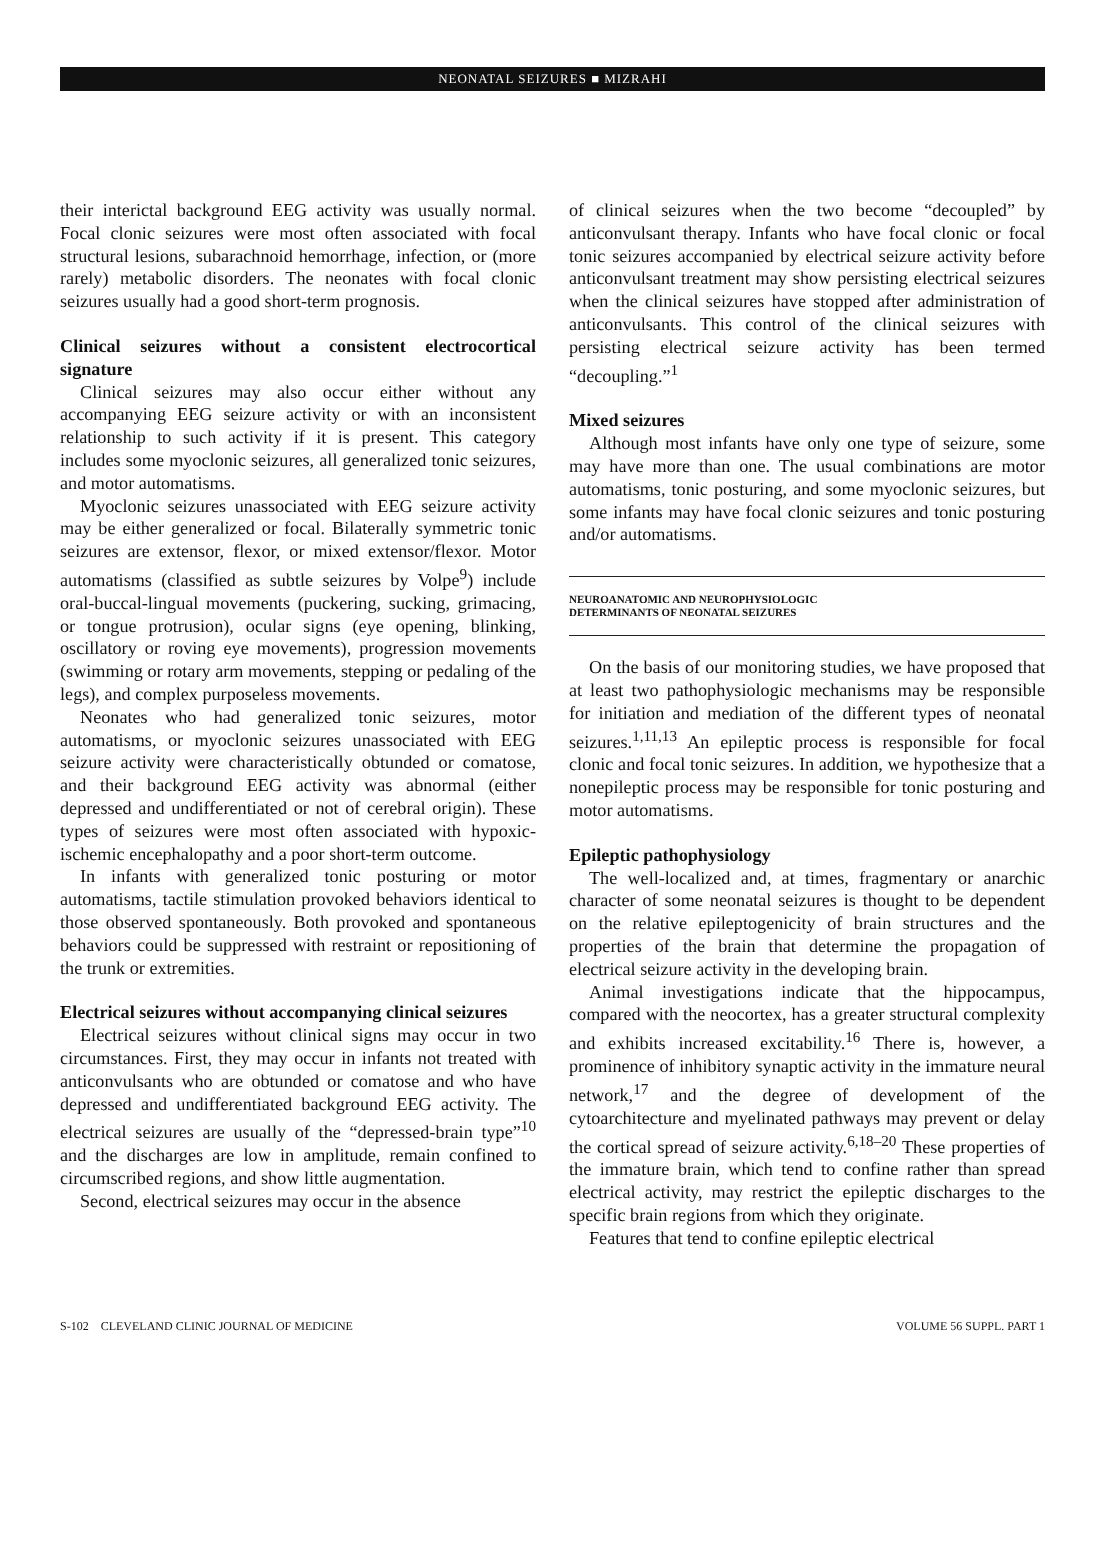NEONATAL SEIZURES ■ MIZRAHI
their interictal background EEG activity was usually normal. Focal clonic seizures were most often associated with focal structural lesions, subarachnoid hemorrhage, infection, or (more rarely) metabolic disorders. The neonates with focal clonic seizures usually had a good short-term prognosis.
Clinical seizures without a consistent electrocortical signature
Clinical seizures may also occur either without any accompanying EEG seizure activity or with an inconsistent relationship to such activity if it is present. This category includes some myoclonic seizures, all generalized tonic seizures, and motor automatisms.
Myoclonic seizures unassociated with EEG seizure activity may be either generalized or focal. Bilaterally symmetric tonic seizures are extensor, flexor, or mixed extensor/flexor. Motor automatisms (classified as subtle seizures by Volpe<sup>9</sup>) include oral-buccal-lingual movements (puckering, sucking, grimacing, or tongue protrusion), ocular signs (eye opening, blinking, oscillatory or roving eye movements), progression movements (swimming or rotary arm movements, stepping or pedaling of the legs), and complex purposeless movements.
Neonates who had generalized tonic seizures, motor automatisms, or myoclonic seizures unassociated with EEG seizure activity were characteristically obtunded or comatose, and their background EEG activity was abnormal (either depressed and undifferentiated or not of cerebral origin). These types of seizures were most often associated with hypoxic-ischemic encephalopathy and a poor short-term outcome.
In infants with generalized tonic posturing or motor automatisms, tactile stimulation provoked behaviors identical to those observed spontaneously. Both provoked and spontaneous behaviors could be suppressed with restraint or repositioning of the trunk or extremities.
Electrical seizures without accompanying clinical seizures
Electrical seizures without clinical signs may occur in two circumstances. First, they may occur in infants not treated with anticonvulsants who are obtunded or comatose and who have depressed and undifferentiated background EEG activity. The electrical seizures are usually of the “depressed-brain type”<sup>10</sup> and the discharges are low in amplitude, remain confined to circumscribed regions, and show little augmentation.
Second, electrical seizures may occur in the absence
of clinical seizures when the two become “decoupled” by anticonvulsant therapy. Infants who have focal clonic or focal tonic seizures accompanied by electrical seizure activity before anticonvulsant treatment may show persisting electrical seizures when the clinical seizures have stopped after administration of anticonvulsants. This control of the clinical seizures with persisting electrical seizure activity has been termed “decoupling.”<sup>1</sup>
Mixed seizures
Although most infants have only one type of seizure, some may have more than one. The usual combinations are motor automatisms, tonic posturing, and some myoclonic seizures, but some infants may have focal clonic seizures and tonic posturing and/or automatisms.
NEUROANATOMIC AND NEUROPHYSIOLOGIC
DETERMINANTS OF NEONATAL SEIZURES
On the basis of our monitoring studies, we have proposed that at least two pathophysiologic mechanisms may be responsible for initiation and mediation of the different types of neonatal seizures.<sup>1,11,13</sup> An epileptic process is responsible for focal clonic and focal tonic seizures. In addition, we hypothesize that a nonepileptic process may be responsible for tonic posturing and motor automatisms.
Epileptic pathophysiology
The well-localized and, at times, fragmentary or anarchic character of some neonatal seizures is thought to be dependent on the relative epileptogenicity of brain structures and the properties of the brain that determine the propagation of electrical seizure activity in the developing brain.
Animal investigations indicate that the hippocampus, compared with the neocortex, has a greater structural complexity and exhibits increased excitability.<sup>16</sup> There is, however, a prominence of inhibitory synaptic activity in the immature neural network,<sup>17</sup> and the degree of development of the cytoarchitecture and myelinated pathways may prevent or delay the cortical spread of seizure activity.<sup>6,18–20</sup> These properties of the immature brain, which tend to confine rather than spread electrical activity, may restrict the epileptic discharges to the specific brain regions from which they originate.
Features that tend to confine epileptic electrical
S-102 CLEVELAND CLINIC JOURNAL OF MEDICINE VOLUME 56 SUPPL. PART 1